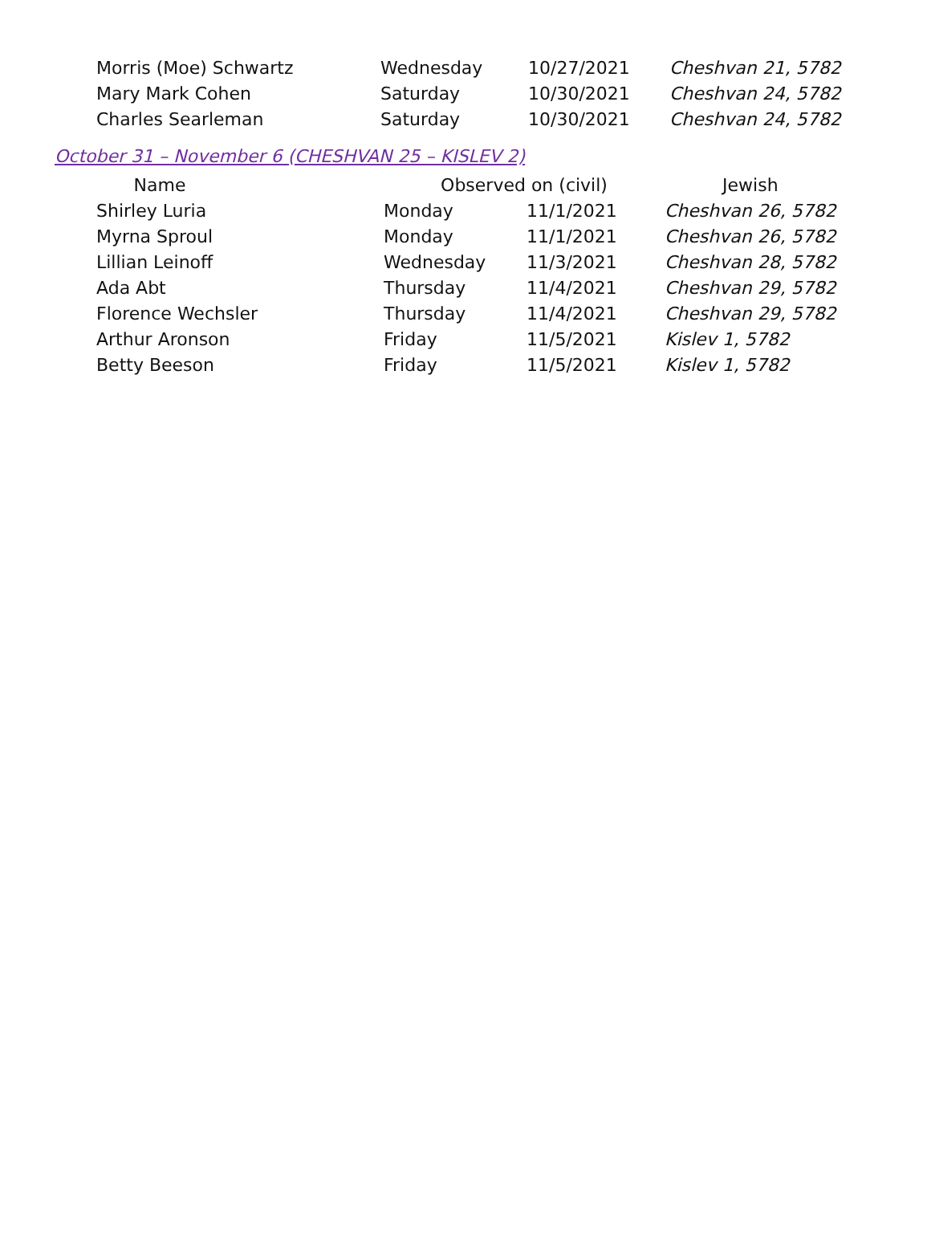| Morris (Moe) Schwartz | Wednesday | 10/27/2021 | Cheshvan 21, 5782 |
| Mary Mark Cohen | Saturday | 10/30/2021 | Cheshvan 24, 5782 |
| Charles Searleman | Saturday | 10/30/2021 | Cheshvan 24, 5782 |
October 31 – November 6 (CHESHVAN 25 – KISLEV 2)
| Name | Observed on (civil) | | Jewish |
| --- | --- | --- | --- |
| Shirley Luria | Monday | 11/1/2021 | Cheshvan 26, 5782 |
| Myrna Sproul | Monday | 11/1/2021 | Cheshvan 26, 5782 |
| Lillian Leinoff | Wednesday | 11/3/2021 | Cheshvan 28, 5782 |
| Ada Abt | Thursday | 11/4/2021 | Cheshvan 29, 5782 |
| Florence Wechsler | Thursday | 11/4/2021 | Cheshvan 29, 5782 |
| Arthur Aronson | Friday | 11/5/2021 | Kislev 1, 5782 |
| Betty Beeson | Friday | 11/5/2021 | Kislev 1, 5782 |